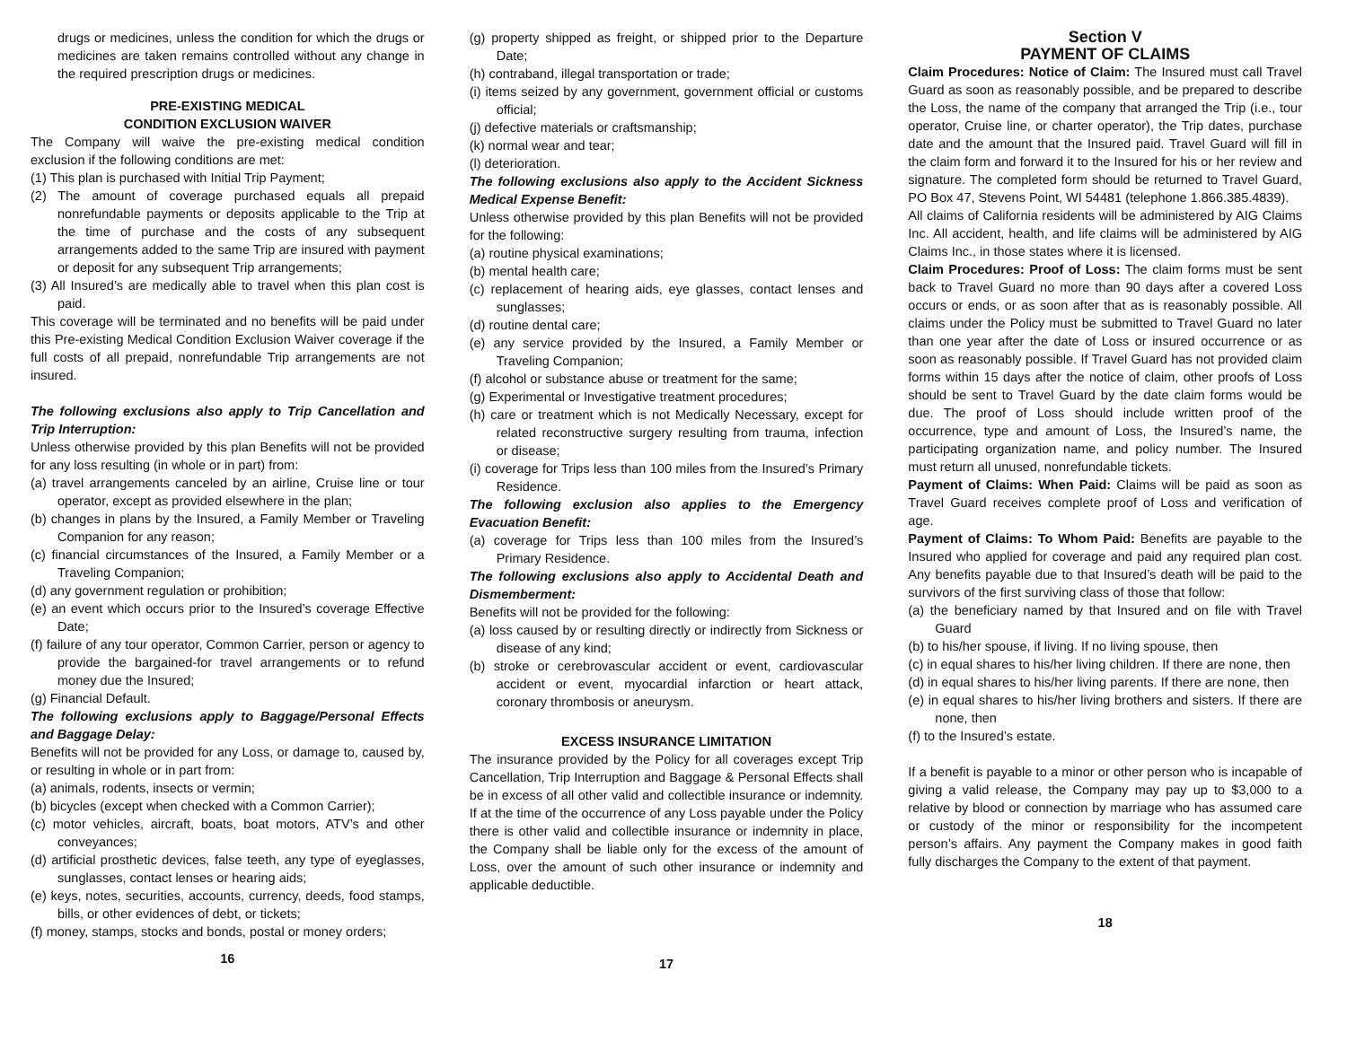drugs or medicines, unless the condition for which the drugs or medicines are taken remains controlled without any change in the required prescription drugs or medicines.
PRE-EXISTING MEDICAL
CONDITION EXCLUSION WAIVER
The Company will waive the pre-existing medical condition exclusion if the following conditions are met:
(1) This plan is purchased with Initial Trip Payment;
(2) The amount of coverage purchased equals all prepaid nonrefundable payments or deposits applicable to the Trip at the time of purchase and the costs of any subsequent arrangements added to the same Trip are insured with payment or deposit for any subsequent Trip arrangements;
(3) All Insured’s are medically able to travel when this plan cost is paid.
This coverage will be terminated and no benefits will be paid under this Pre-existing Medical Condition Exclusion Waiver coverage if the full costs of all prepaid, nonrefundable Trip arrangements are not insured.
The following exclusions also apply to Trip Cancellation and Trip Interruption:
Unless otherwise provided by this plan Benefits will not be provided for any loss resulting (in whole or in part) from:
(a) travel arrangements canceled by an airline, Cruise line or tour operator, except as provided elsewhere in the plan;
(b) changes in plans by the Insured, a Family Member or Traveling Companion for any reason;
(c) financial circumstances of the Insured, a Family Member or a Traveling Companion;
(d) any government regulation or prohibition;
(e) an event which occurs prior to the Insured’s coverage Effective Date;
(f) failure of any tour operator, Common Carrier, person or agency to provide the bargained-for travel arrangements or to refund money due the Insured;
(g) Financial Default.
The following exclusions apply to Baggage/Personal Effects and Baggage Delay:
Benefits will not be provided for any Loss, or damage to, caused by, or resulting in whole or in part from:
(a) animals, rodents, insects or vermin;
(b) bicycles (except when checked with a Common Carrier);
(c) motor vehicles, aircraft, boats, boat motors, ATV’s and other conveyances;
(d) artificial prosthetic devices, false teeth, any type of eyeglasses, sunglasses, contact lenses or hearing aids;
(e) keys, notes, securities, accounts, currency, deeds, food stamps, bills, or other evidences of debt, or tickets;
(f) money, stamps, stocks and bonds, postal or money orders;
16
(g) property shipped as freight, or shipped prior to the Departure Date;
(h) contraband, illegal transportation or trade;
(i) items seized by any government, government official or customs official;
(j) defective materials or craftsmanship;
(k) normal wear and tear;
(l) deterioration.
The following exclusions also apply to the Accident Sickness Medical Expense Benefit:
Unless otherwise provided by this plan Benefits will not be provided for the following:
(a) routine physical examinations;
(b) mental health care;
(c) replacement of hearing aids, eye glasses, contact lenses and sunglasses;
(d) routine dental care;
(e) any service provided by the Insured, a Family Member or Traveling Companion;
(f) alcohol or substance abuse or treatment for the same;
(g) Experimental or Investigative treatment procedures;
(h) care or treatment which is not Medically Necessary, except for related reconstructive surgery resulting from trauma, infection or disease;
(i) coverage for Trips less than 100 miles from the Insured’s Primary Residence.
The following exclusion also applies to the Emergency Evacuation Benefit:
(a) coverage for Trips less than 100 miles from the Insured’s Primary Residence.
The following exclusions also apply to Accidental Death and Dismemberment:
Benefits will not be provided for the following:
(a) loss caused by or resulting directly or indirectly from Sickness or disease of any kind;
(b) stroke or cerebrovascular accident or event, cardiovascular accident or event, myocardial infarction or heart attack, coronary thrombosis or aneurysm.
EXCESS INSURANCE LIMITATION
The insurance provided by the Policy for all coverages except Trip Cancellation, Trip Interruption and Baggage & Personal Effects shall be in excess of all other valid and collectible insurance or indemnity. If at the time of the occurrence of any Loss payable under the Policy there is other valid and collectible insurance or indemnity in place, the Company shall be liable only for the excess of the amount of Loss, over the amount of such other insurance or indemnity and applicable deductible.
17
Section V
PAYMENT OF CLAIMS
Claim Procedures: Notice of Claim: The Insured must call Travel Guard as soon as reasonably possible, and be prepared to describe the Loss, the name of the company that arranged the Trip (i.e., tour operator, Cruise line, or charter operator), the Trip dates, purchase date and the amount that the Insured paid. Travel Guard will fill in the claim form and forward it to the Insured for his or her review and signature. The completed form should be returned to Travel Guard, PO Box 47, Stevens Point, WI 54481 (telephone 1.866.385.4839).
All claims of California residents will be administered by AIG Claims Inc. All accident, health, and life claims will be administered by AIG Claims Inc., in those states where it is licensed.
Claim Procedures: Proof of Loss: The claim forms must be sent back to Travel Guard no more than 90 days after a covered Loss occurs or ends, or as soon after that as is reasonably possible. All claims under the Policy must be submitted to Travel Guard no later than one year after the date of Loss or insured occurrence or as soon as reasonably possible. If Travel Guard has not provided claim forms within 15 days after the notice of claim, other proofs of Loss should be sent to Travel Guard by the date claim forms would be due. The proof of Loss should include written proof of the occurrence, type and amount of Loss, the Insured’s name, the participating organization name, and policy number. The Insured must return all unused, nonrefundable tickets.
Payment of Claims: When Paid: Claims will be paid as soon as Travel Guard receives complete proof of Loss and verification of age.
Payment of Claims: To Whom Paid: Benefits are payable to the Insured who applied for coverage and paid any required plan cost. Any benefits payable due to that Insured’s death will be paid to the survivors of the first surviving class of those that follow:
(a) the beneficiary named by that Insured and on file with Travel Guard
(b) to his/her spouse, if living. If no living spouse, then
(c) in equal shares to his/her living children. If there are none, then
(d) in equal shares to his/her living parents. If there are none, then
(e) in equal shares to his/her living brothers and sisters. If there are none, then
(f) to the Insured’s estate.
If a benefit is payable to a minor or other person who is incapable of giving a valid release, the Company may pay up to $3,000 to a relative by blood or connection by marriage who has assumed care or custody of the minor or responsibility for the incompetent person’s affairs. Any payment the Company makes in good faith fully discharges the Company to the extent of that payment.
18